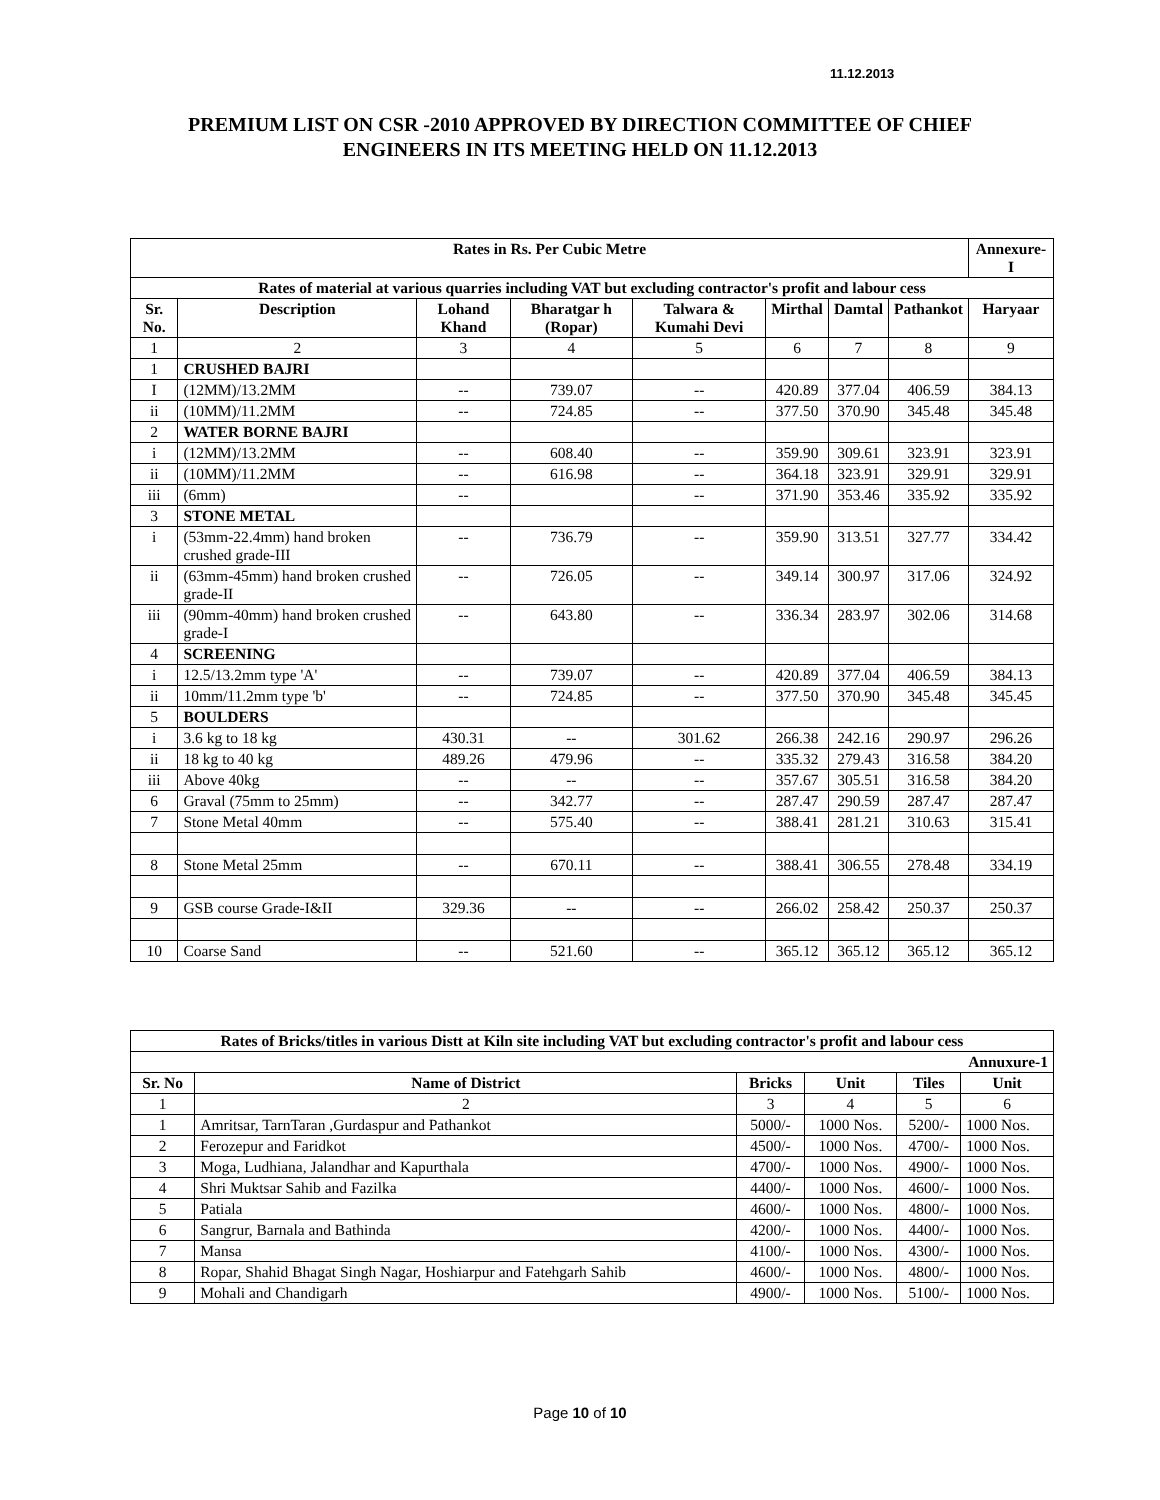11.12.2013
PREMIUM LIST ON CSR -2010 APPROVED BY DIRECTION COMMITTEE OF CHIEF ENGINEERS IN ITS MEETING HELD ON 11.12.2013
| Rates in Rs. Per Cubic Metre | | | | | | | | Annexure-I |
| --- | --- | --- | --- | --- | --- | --- | --- | --- |
| Rates of material at various quarries including VAT but excluding contractor's profit and labour cess | | | | | | | | |
| Sr. No. | Description | Lohand Khand | Bharatgar h (Ropar) | Talwara & Kumahi Devi | Mirthal | Damtal | Pathankot | Haryaar |
| 1 | 2 | 3 | 4 | 5 | 6 | 7 | 8 | 9 |
| 1 | CRUSHED BAJRI | | | | | | | |
| I | (12MM)/13.2MM | -- | 739.07 | -- | 420.89 | 377.04 | 406.59 | 384.13 |
| ii | (10MM)/11.2MM | -- | 724.85 | -- | 377.50 | 370.90 | 345.48 | 345.48 |
| 2 | WATER BORNE BAJRI | | | | | | | |
| i | (12MM)/13.2MM | -- | 608.40 | -- | 359.90 | 309.61 | 323.91 | 323.91 |
| ii | (10MM)/11.2MM | -- | 616.98 | -- | 364.18 | 323.91 | 329.91 | 329.91 |
| iii | (6mm) | -- | | -- | 371.90 | 353.46 | 335.92 | 335.92 |
| 3 | STONE METAL | | | | | | | |
| i | (53mm-22.4mm) hand broken crushed grade-III | -- | 736.79 | -- | 359.90 | 313.51 | 327.77 | 334.42 |
| ii | (63mm-45mm) hand broken crushed grade-II | -- | 726.05 | -- | 349.14 | 300.97 | 317.06 | 324.92 |
| iii | (90mm-40mm) hand broken crushed grade-I | -- | 643.80 | -- | 336.34 | 283.97 | 302.06 | 314.68 |
| 4 | SCREENING | | | | | | | |
| i | 12.5/13.2mm type 'A' | -- | 739.07 | -- | 420.89 | 377.04 | 406.59 | 384.13 |
| ii | 10mm/11.2mm type 'b' | -- | 724.85 | -- | 377.50 | 370.90 | 345.48 | 345.45 |
| 5 | BOULDERS | | | | | | | |
| i | 3.6 kg to 18 kg | 430.31 | -- | 301.62 | 266.38 | 242.16 | 290.97 | 296.26 |
| ii | 18 kg to 40 kg | 489.26 | 479.96 | -- | 335.32 | 279.43 | 316.58 | 384.20 |
| iii | Above 40kg | -- | -- | -- | 357.67 | 305.51 | 316.58 | 384.20 |
| 6 | Graval (75mm to 25mm) | -- | 342.77 | -- | 287.47 | 290.59 | 287.47 | 287.47 |
| 7 | Stone Metal 40mm | -- | 575.40 | -- | 388.41 | 281.21 | 310.63 | 315.41 |
| 8 | Stone Metal 25mm | -- | 670.11 | -- | 388.41 | 306.55 | 278.48 | 334.19 |
| 9 | GSB course Grade-I&II | 329.36 | -- | -- | 266.02 | 258.42 | 250.37 | 250.37 |
| 10 | Coarse Sand | -- | 521.60 | -- | 365.12 | 365.12 | 365.12 | 365.12 |
| Rates of Bricks/titles in various Distt at Kiln site including VAT but excluding contractor's profit and labour cess | | | | | |
| --- | --- | --- | --- | --- | --- |
| Annuxure-1 | | | | | |
| Sr. No | Name of District | Bricks | Unit | Tiles | Unit |
| 1 | 2 | 3 | 4 | 5 | 6 |
| 1 | Amritsar, TarnTaran ,Gurdaspur and Pathankot | 5000/- | 1000 Nos. | 5200/- | 1000 Nos. |
| 2 | Ferozepur and Faridkot | 4500/- | 1000 Nos. | 4700/- | 1000 Nos. |
| 3 | Moga, Ludhiana, Jalandhar and Kapurthala | 4700/- | 1000 Nos. | 4900/- | 1000 Nos. |
| 4 | Shri Muktsar Sahib and Fazilka | 4400/- | 1000 Nos. | 4600/- | 1000 Nos. |
| 5 | Patiala | 4600/- | 1000 Nos. | 4800/- | 1000 Nos. |
| 6 | Sangrur, Barnala and Bathinda | 4200/- | 1000 Nos. | 4400/- | 1000 Nos. |
| 7 | Mansa | 4100/- | 1000 Nos. | 4300/- | 1000 Nos. |
| 8 | Ropar, Shahid Bhagat Singh Nagar, Hoshiarpur and Fatehgarh Sahib | 4600/- | 1000 Nos. | 4800/- | 1000 Nos. |
| 9 | Mohali and Chandigarh | 4900/- | 1000 Nos. | 5100/- | 1000 Nos. |
Page 10 of 10